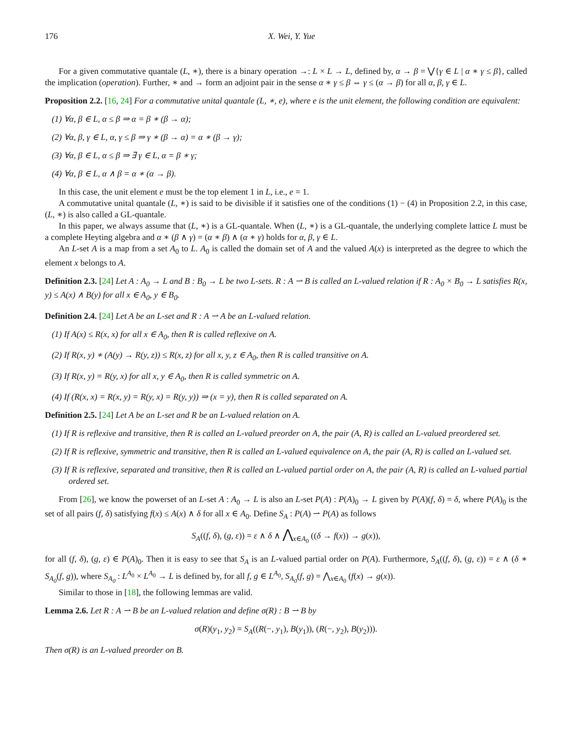176 X. Wei, Y. Yue
For a given commutative quantale (L, ∗), there is a binary operation →: L × L → L, defined by, α → β = ⋁{γ ∈ L | α ∗ γ ≤ β}, called the implication (operation). Further, ∗ and → form an adjoint pair in the sense α ∗ γ ≤ β ⇔ γ ≤ (α → β) for all α, β, γ ∈ L.
Proposition 2.2. [16, 24] For a commutative unital quantale (L, ∗, e), where e is the unit element, the following condition are equivalent:
(1) ∀α, β ∈ L, α ≤ β ⇒ α = β ∗ (β → α);
(2) ∀α, β, γ ∈ L, α, γ ≤ β ⇒ γ ∗ (β → α) = α ∗ (β → γ);
(3) ∀α, β ∈ L, α ≤ β ⇒ ∃ γ ∈ L, α = β ∗ γ;
(4) ∀α, β ∈ L, α ∧ β = α ∗ (α → β).
In this case, the unit element e must be the top element 1 in L, i.e., e = 1.
A commutative unital quantale (L, ∗) is said to be divisible if it satisfies one of the conditions (1) − (4) in Proposition 2.2, in this case, (L, ∗) is also called a GL-quantale.
In this paper, we always assume that (L, ∗) is a GL-quantale. When (L, ∗) is a GL-quantale, the underlying complete lattice L must be a complete Heyting algebra and α ∗ (β ∧ γ) = (α ∗ β) ∧ (α ∗ γ) holds for α, β, γ ∈ L.
An L-set A is a map from a set A<sub>0</sub> to L. A<sub>0</sub> is called the domain set of A and the valued A(x) is interpreted as the degree to which the element x belongs to A.
Definition 2.3. [24] Let A : A<sub>0</sub> → L and B : B<sub>0</sub> → L be two L-sets. R : A ⇀ B is called an L-valued relation if R : A<sub>0</sub> × B<sub>0</sub> → L satisfies R(x, y) ≤ A(x) ∧ B(y) for all x ∈ A<sub>0</sub>, y ∈ B<sub>0</sub>.
Definition 2.4. [24] Let A be an L-set and R : A ⇀ A be an L-valued relation.
(1) If A(x) ≤ R(x, x) for all x ∈ A<sub>0</sub>, then R is called reflexive on A.
(2) If R(x, y) ∗ (A(y) → R(y, z)) ≤ R(x, z) for all x, y, z ∈ A<sub>0</sub>, then R is called transitive on A.
(3) If R(x, y) = R(y, x) for all x, y ∈ A<sub>0</sub>, then R is called symmetric on A.
(4) If (R(x, x) = R(x, y) = R(y, x) = R(y, y)) ⇒ (x = y), then R is called separated on A.
Definition 2.5. [24] Let A be an L-set and R be an L-valued relation on A.
(1) If R is reflexive and transitive, then R is called an L-valued preorder on A, the pair (A, R) is called an L-valued preordered set.
(2) If R is reflexive, symmetric and transitive, then R is called an L-valued equivalence on A, the pair (A, R) is called an L-valued set.
(3) If R is reflexive, separated and transitive, then R is called an L-valued partial order on A, the pair (A, R) is called an L-valued partial ordered set.
From [26], we know the powerset of an L-set A : A<sub>0</sub> → L is also an L-set P(A) : P(A)<sub>0</sub> → L given by P(A)(f, δ) = δ, where P(A)<sub>0</sub> is the set of all pairs (f, δ) satisfying f(x) ≤ A(x) ∧ δ for all x ∈ A<sub>0</sub>. Define S<sub>A</sub> : P(A) ⇀ P(A) as follows
S<sub>A</sub>((f, δ), (g, ε)) = ε ∧ δ ∧ ⋀<sub>x∈A<sub>0</sub></sub> ((δ → f(x)) → g(x)),
for all (f, δ), (g, ε) ∈ P(A)<sub>0</sub>. Then it is easy to see that S<sub>A</sub> is an L-valued partial order on P(A). Furthermore, S<sub>A</sub>((f, δ), (g, ε)) = ε ∧ (δ ∗ S<sub>A<sub>0</sub></sub>(f, g)), where S<sub>A<sub>0</sub></sub> : L<sup>A<sub>0</sub></sup> × L<sup>A<sub>0</sub></sup> → L is defined by, for all f, g ∈ L<sup>A<sub>0</sub></sup>, S<sub>A<sub>0</sub></sub>(f, g) = ⋀<sub>x∈A<sub>0</sub></sub> (f(x) → g(x)).
Similar to those in [18], the following lemmas are valid.
Lemma 2.6. Let R : A ⇀ B be an L-valued relation and define σ(R) : B ⇀ B by
σ(R)(y<sub>1</sub>, y<sub>2</sub>) = S<sub>A</sub>((R(−, y<sub>1</sub>), B(y<sub>1</sub>)), (R(−, y<sub>2</sub>), B(y<sub>2</sub>))).
Then σ(R) is an L-valued preorder on B.